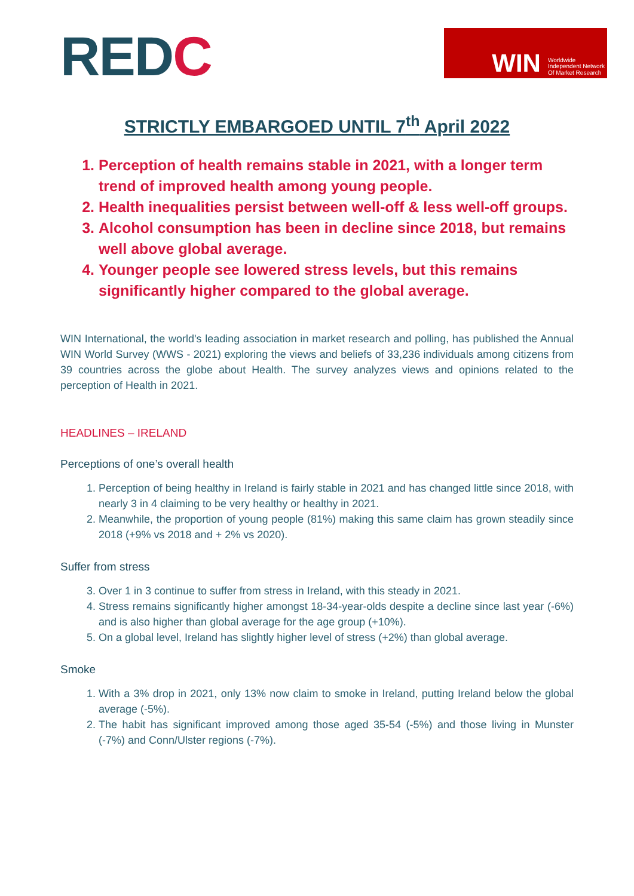REDC
WIN Worldwide
Independent Network
Of Market Research
STRICTLY EMBARGOED UNTIL 7<sup>th</sup> April 2022
1. Perception of health remains stable in 2021, with a longer term trend of improved health among young people.
2. Health inequalities persist between well-off & less well-off groups.
3. Alcohol consumption has been in decline since 2018, but remains well above global average.
4. Younger people see lowered stress levels, but this remains significantly higher compared to the global average.
WIN International, the world's leading association in market research and polling, has published the Annual WIN World Survey (WWS - 2021) exploring the views and beliefs of 33,236 individuals among citizens from 39 countries across the globe about Health. The survey analyzes views and opinions related to the perception of Health in 2021.
HEADLINES – IRELAND
Perceptions of one’s overall health
1. Perception of being healthy in Ireland is fairly stable in 2021 and has changed little since 2018, with nearly 3 in 4 claiming to be very healthy or healthy in 2021.
2. Meanwhile, the proportion of young people (81%) making this same claim has grown steadily since 2018 (+9% vs 2018 and + 2% vs 2020).
Suffer from stress
3. Over 1 in 3 continue to suffer from stress in Ireland, with this steady in 2021.
4. Stress remains significantly higher amongst 18-34-year-olds despite a decline since last year (-6%) and is also higher than global average for the age group (+10%).
5. On a global level, Ireland has slightly higher level of stress (+2%) than global average.
Smoke
1. With a 3% drop in 2021, only 13% now claim to smoke in Ireland, putting Ireland below the global average (-5%).
2. The habit has significant improved among those aged 35-54 (-5%) and those living in Munster (-7%) and Conn/Ulster regions (-7%).